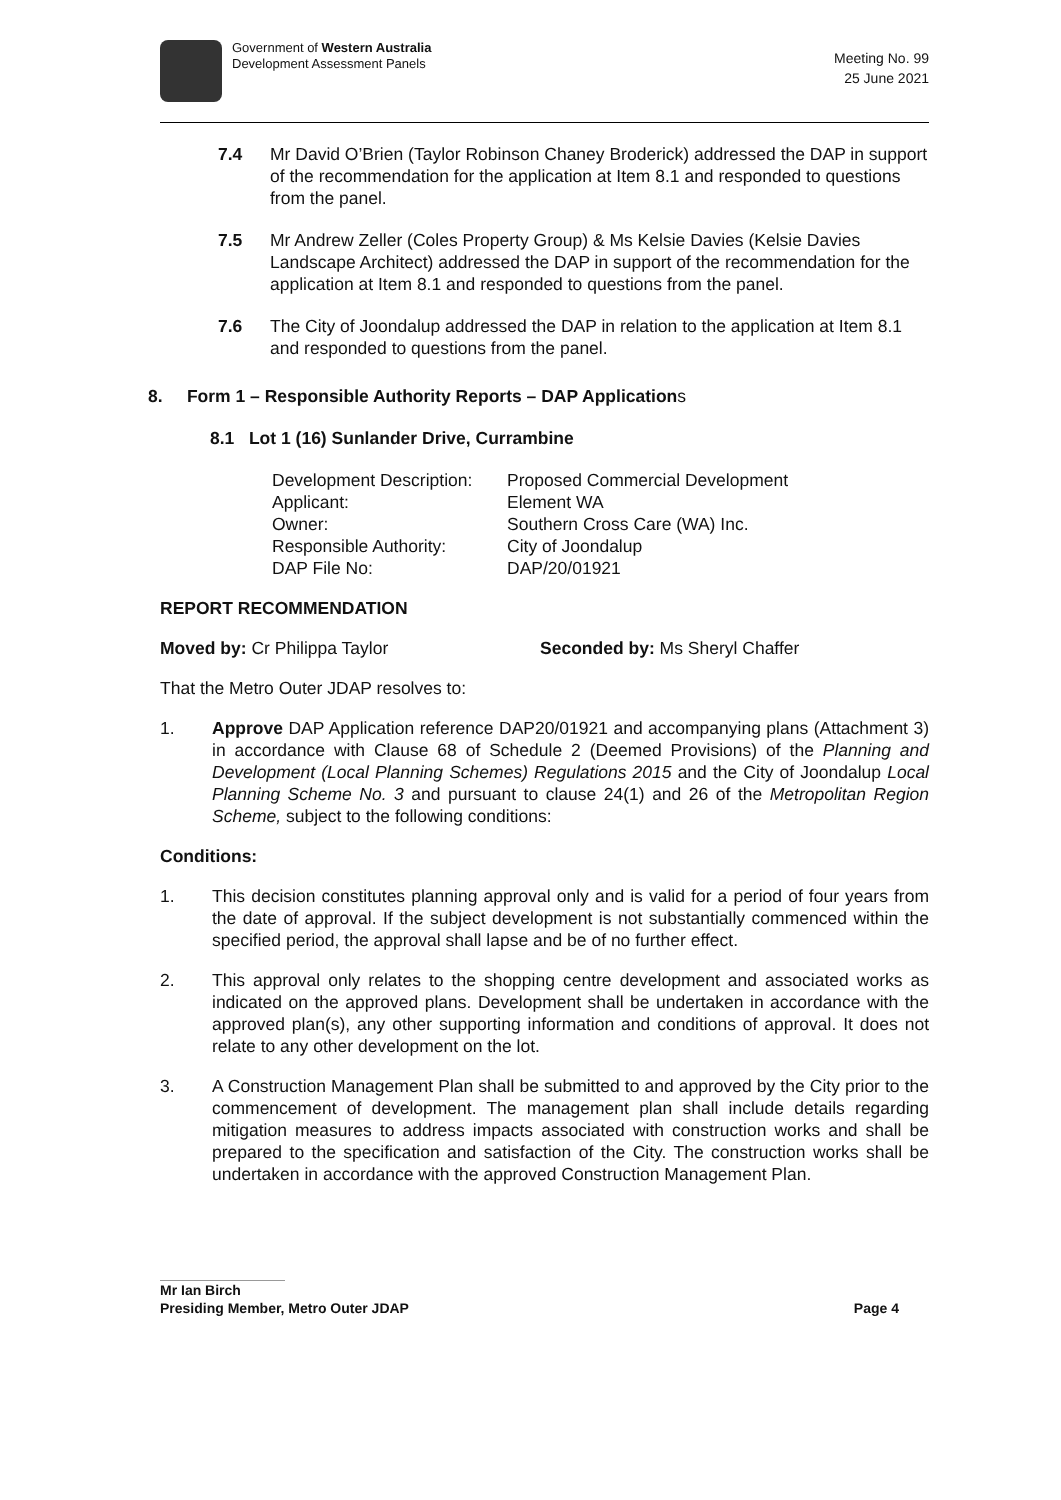Government of Western Australia
Development Assessment Panels
Meeting No. 99
25 June 2021
7.4 Mr David O’Brien (Taylor Robinson Chaney Broderick) addressed the DAP in support of the recommendation for the application at Item 8.1 and responded to questions from the panel.
7.5 Mr Andrew Zeller (Coles Property Group) & Ms Kelsie Davies (Kelsie Davies Landscape Architect) addressed the DAP in support of the recommendation for the application at Item 8.1 and responded to questions from the panel.
7.6 The City of Joondalup addressed the DAP in relation to the application at Item 8.1 and responded to questions from the panel.
8. Form 1 – Responsible Authority Reports – DAP Applications
8.1 Lot 1 (16) Sunlander Drive, Currambine
Development Description:
Proposed Commercial Development
Applicant:
Element WA
Owner:
Southern Cross Care (WA) Inc.
Responsible Authority:
City of Joondalup
DAP File No:
DAP/20/01921
REPORT RECOMMENDATION
Moved by: Cr Philippa Taylor Seconded by: Ms Sheryl Chaffer
That the Metro Outer JDAP resolves to:
1. Approve DAP Application reference DAP20/01921 and accompanying plans (Attachment 3) in accordance with Clause 68 of Schedule 2 (Deemed Provisions) of the Planning and Development (Local Planning Schemes) Regulations 2015 and the City of Joondalup Local Planning Scheme No. 3 and pursuant to clause 24(1) and 26 of the Metropolitan Region Scheme, subject to the following conditions:
Conditions:
1. This decision constitutes planning approval only and is valid for a period of four years from the date of approval. If the subject development is not substantially commenced within the specified period, the approval shall lapse and be of no further effect.
2. This approval only relates to the shopping centre development and associated works as indicated on the approved plans. Development shall be undertaken in accordance with the approved plan(s), any other supporting information and conditions of approval. It does not relate to any other development on the lot.
3. A Construction Management Plan shall be submitted to and approved by the City prior to the commencement of development. The management plan shall include details regarding mitigation measures to address impacts associated with construction works and shall be prepared to the specification and satisfaction of the City. The construction works shall be undertaken in accordance with the approved Construction Management Plan.
Mr Ian Birch
Presiding Member, Metro Outer JDAP
Page 4